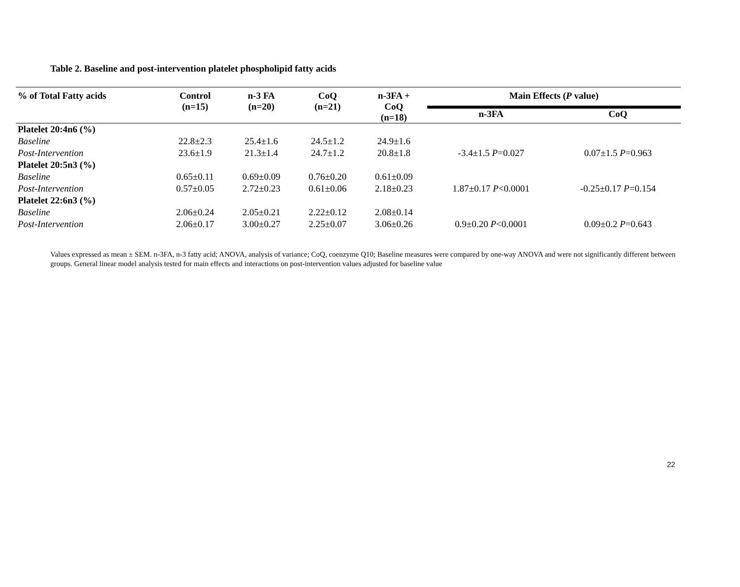Table 2. Baseline and post-intervention platelet phospholipid fatty acids
| % of Total Fatty acids | Control (n=15) | n-3 FA (n=20) | CoQ (n=21) | n-3FA + CoQ (n=18) | Main Effects ( P value) | |
| --- | --- | --- | --- | --- | --- | --- |
| | | | | | n-3FA | CoQ |
| Platelet 20:4n6 (%) | | | | | | |
| Baseline | 22.8±2.3 | 25.4±1.6 | 24.5±1.2 | 24.9±1.6 | | |
| Post-Intervention | 23.6±1.9 | 21.3±1.4 | 24.7±1.2 | 20.8±1.8 | -3.4±1.5 P =0.027 | 0.07±1.5 P =0.963 |
| Platelet 20:5n3 (%) | | | | | | |
| Baseline | 0.65±0.11 | 0.69±0.09 | 0.76±0.20 | 0.61±0.09 | | |
| Post-Intervention | 0.57±0.05 | 2.72±0.23 | 0.61±0.06 | 2.18±0.23 | 1.87±0.17 P <0.0001 | -0.25±0.17 P =0.154 |
| Platelet 22:6n3 (%) | | | | | | |
| Baseline | 2.06±0.24 | 2.05±0.21 | 2.22±0.12 | 2.08±0.14 | | |
| Post-Intervention | 2.06±0.17 | 3.00±0.27 | 2.25±0.07 | 3.06±0.26 | 0.9±0.20 P <0.0001 | 0.09±0.2 P =0.643 |
Values expressed as mean ± SEM. n-3FA, n-3 fatty acid; ANOVA, analysis of variance; CoQ, coenzyme Q10; Baseline measures were compared by one-way ANOVA and were not significantly different between groups. General linear model analysis tested for main effects and interactions on post-intervention values adjusted for baseline value
22